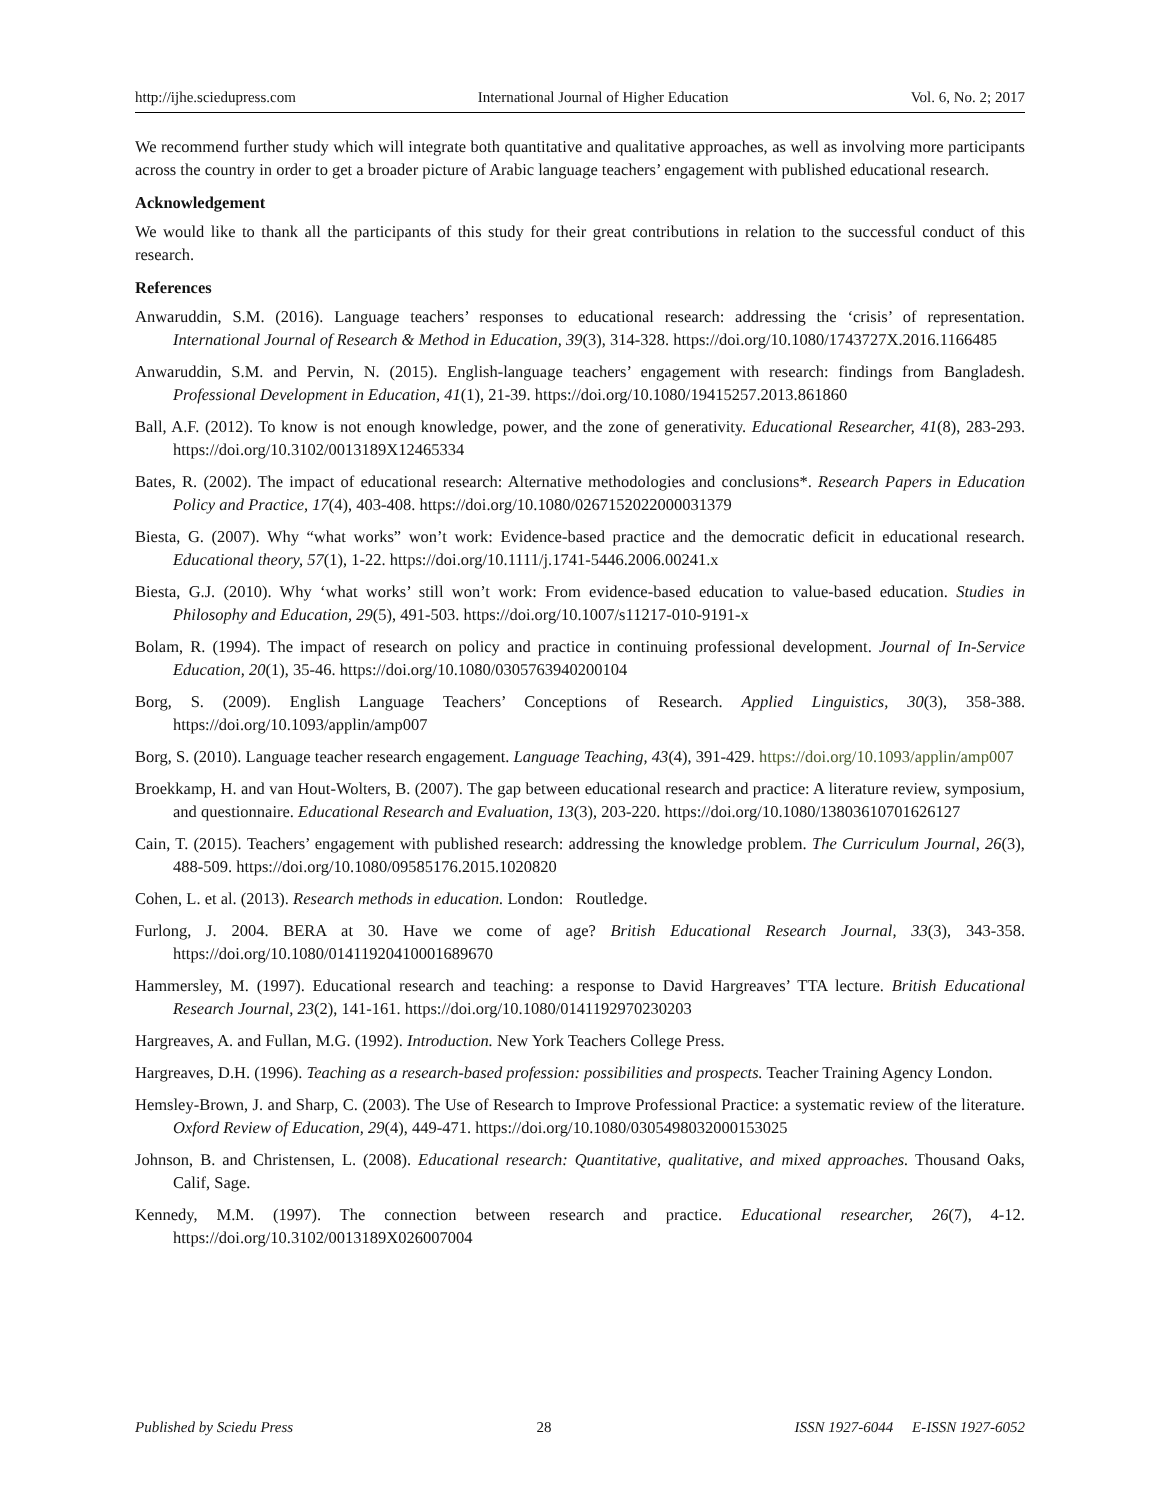http://ijhe.sciedupress.com International Journal of Higher Education Vol. 6, No. 2; 2017
We recommend further study which will integrate both quantitative and qualitative approaches, as well as involving more participants across the country in order to get a broader picture of Arabic language teachers’ engagement with published educational research.
Acknowledgement
We would like to thank all the participants of this study for their great contributions in relation to the successful conduct of this research.
References
Anwaruddin, S.M. (2016). Language teachers’ responses to educational research: addressing the ‘crisis’ of representation. International Journal of Research & Method in Education, 39(3), 314-328. https://doi.org/10.1080/1743727X.2016.1166485
Anwaruddin, S.M. and Pervin, N. (2015). English-language teachers’ engagement with research: findings from Bangladesh. Professional Development in Education, 41(1), 21-39. https://doi.org/10.1080/19415257.2013.861860
Ball, A.F. (2012). To know is not enough knowledge, power, and the zone of generativity. Educational Researcher, 41(8), 283-293. https://doi.org/10.3102/0013189X12465334
Bates, R. (2002). The impact of educational research: Alternative methodologies and conclusions*. Research Papers in Education Policy and Practice, 17(4), 403-408. https://doi.org/10.1080/0267152022000031379
Biesta, G. (2007). Why “what works” won’t work: Evidence‐based practice and the democratic deficit in educational research. Educational theory, 57(1), 1-22. https://doi.org/10.1111/j.1741-5446.2006.00241.x
Biesta, G.J. (2010). Why ‘what works’ still won’t work: From evidence-based education to value-based education. Studies in Philosophy and Education, 29(5), 491-503. https://doi.org/10.1007/s11217-010-9191-x
Bolam, R. (1994). The impact of research on policy and practice in continuing professional development. Journal of In-Service Education, 20(1), 35-46. https://doi.org/10.1080/0305763940200104
Borg, S. (2009). English Language Teachers’ Conceptions of Research. Applied Linguistics, 30(3), 358-388. https://doi.org/10.1093/applin/amp007
Borg, S. (2010). Language teacher research engagement. Language Teaching, 43(4), 391-429. https://doi.org/10.1093/applin/amp007
Broekkamp, H. and van Hout-Wolters, B. (2007). The gap between educational research and practice: A literature review, symposium, and questionnaire. Educational Research and Evaluation, 13(3), 203-220. https://doi.org/10.1080/13803610701626127
Cain, T. (2015). Teachers’ engagement with published research: addressing the knowledge problem. The Curriculum Journal, 26(3), 488-509. https://doi.org/10.1080/09585176.2015.1020820
Cohen, L. et al. (2013). Research methods in education. London: Routledge.
Furlong, J. 2004. BERA at 30. Have we come of age? British Educational Research Journal, 33(3), 343-358. https://doi.org/10.1080/01411920410001689670
Hammersley, M. (1997). Educational research and teaching: a response to David Hargreaves’ TTA lecture. British Educational Research Journal, 23(2), 141-161. https://doi.org/10.1080/0141192970230203
Hargreaves, A. and Fullan, M.G. (1992). Introduction. New York Teachers College Press.
Hargreaves, D.H. (1996). Teaching as a research-based profession: possibilities and prospects. Teacher Training Agency London.
Hemsley-Brown, J. and Sharp, C. (2003). The Use of Research to Improve Professional Practice: a systematic review of the literature. Oxford Review of Education, 29(4), 449-471. https://doi.org/10.1080/0305498032000153025
Johnson, B. and Christensen, L. (2008). Educational research: Quantitative, qualitative, and mixed approaches. Thousand Oaks, Calif, Sage.
Kennedy, M.M. (1997). The connection between research and practice. Educational researcher, 26(7), 4-12. https://doi.org/10.3102/0013189X026007004
Published by Sciedu Press 28 ISSN 1927-6044 E-ISSN 1927-6052